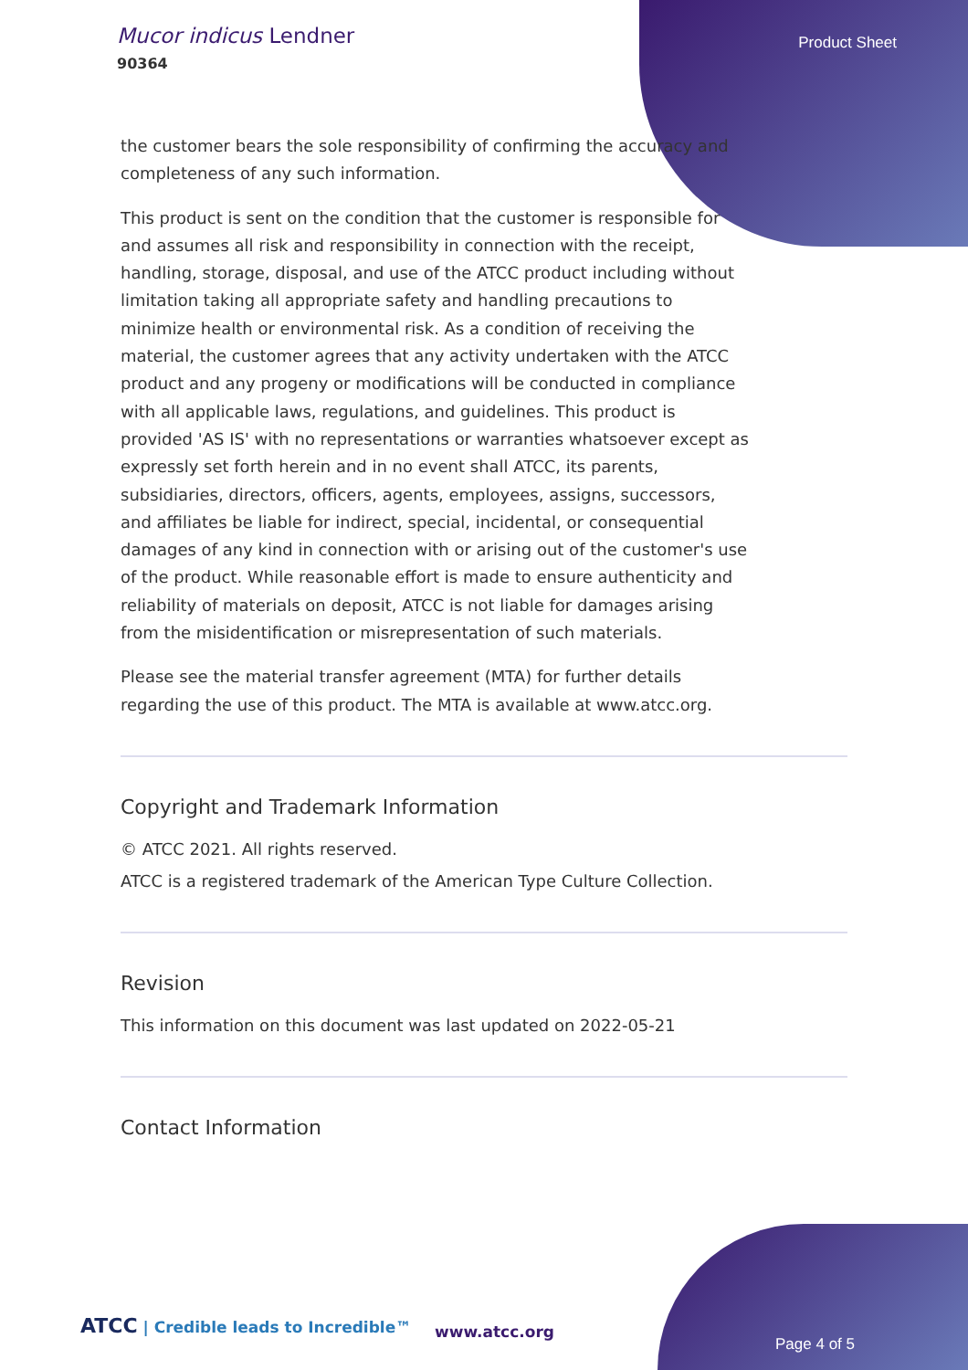Mucor indicus Lendner
90364
Product Sheet
the customer bears the sole responsibility of confirming the accuracy and completeness of any such information.
This product is sent on the condition that the customer is responsible for and assumes all risk and responsibility in connection with the receipt, handling, storage, disposal, and use of the ATCC product including without limitation taking all appropriate safety and handling precautions to minimize health or environmental risk. As a condition of receiving the material, the customer agrees that any activity undertaken with the ATCC product and any progeny or modifications will be conducted in compliance with all applicable laws, regulations, and guidelines. This product is provided 'AS IS' with no representations or warranties whatsoever except as expressly set forth herein and in no event shall ATCC, its parents, subsidiaries, directors, officers, agents, employees, assigns, successors, and affiliates be liable for indirect, special, incidental, or consequential damages of any kind in connection with or arising out of the customer's use of the product. While reasonable effort is made to ensure authenticity and reliability of materials on deposit, ATCC is not liable for damages arising from the misidentification or misrepresentation of such materials.
Please see the material transfer agreement (MTA) for further details regarding the use of this product. The MTA is available at www.atcc.org.
Copyright and Trademark Information
© ATCC 2021. All rights reserved.
ATCC is a registered trademark of the American Type Culture Collection.
Revision
This information on this document was last updated on 2022-05-21
Contact Information
ATCC | Credible leads to Incredible™
www.atcc.org
Page 4 of 5